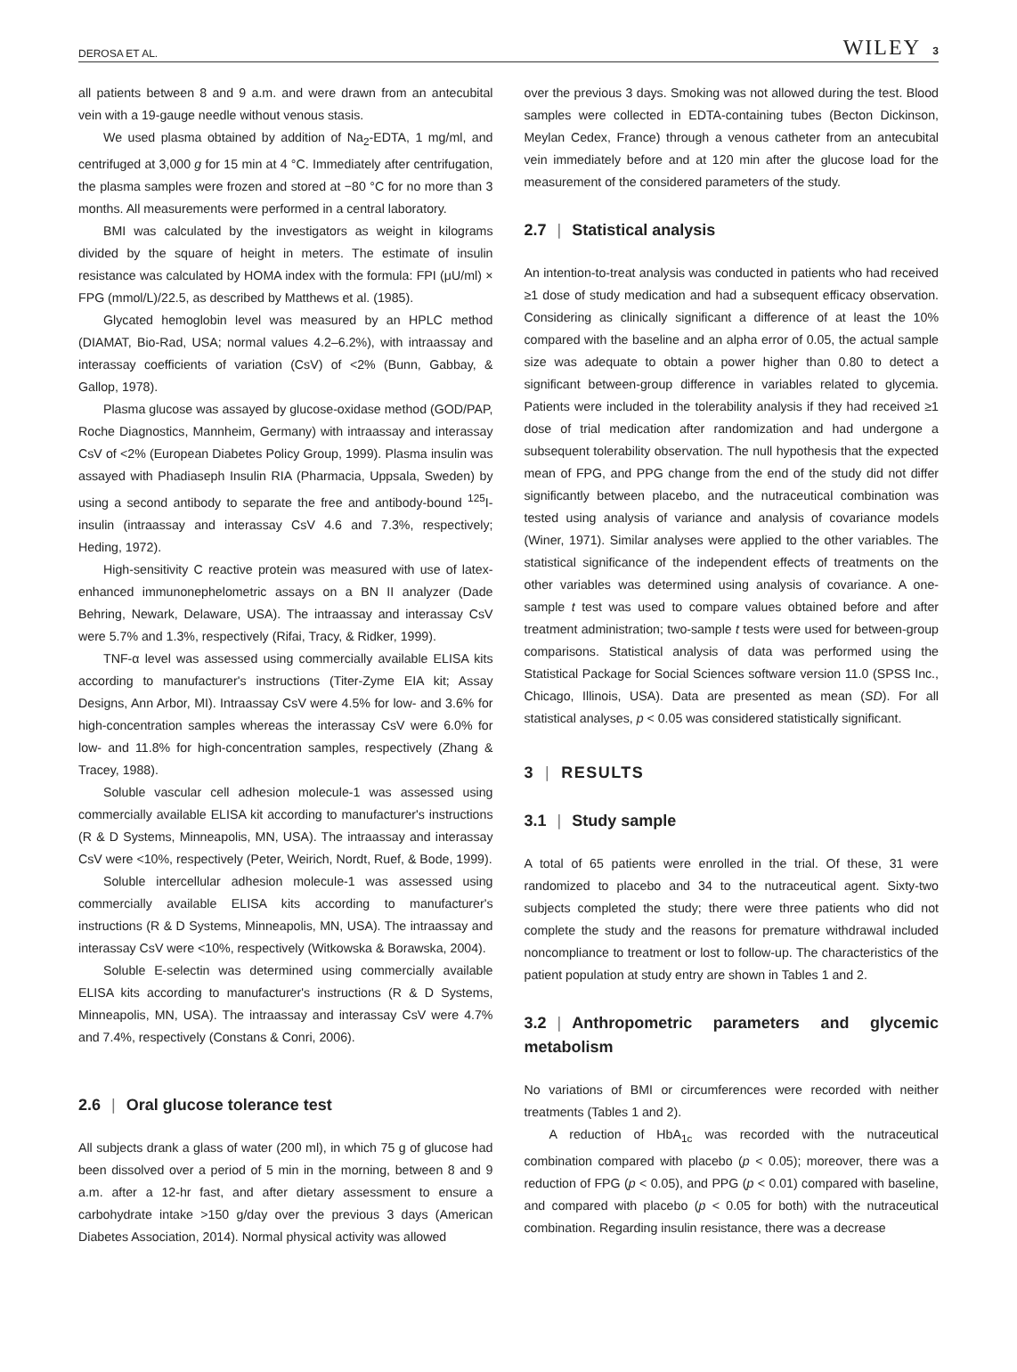DEROSA ET AL. WILEY 3
all patients between 8 and 9 a.m. and were drawn from an antecubital vein with a 19-gauge needle without venous stasis.
We used plasma obtained by addition of Na<sub>2</sub>-EDTA, 1 mg/ml, and centrifuged at 3,000 g for 15 min at 4 °C. Immediately after centrifugation, the plasma samples were frozen and stored at −80 °C for no more than 3 months. All measurements were performed in a central laboratory.
BMI was calculated by the investigators as weight in kilograms divided by the square of height in meters. The estimate of insulin resistance was calculated by HOMA index with the formula: FPI (μU/ml) × FPG (mmol/L)/22.5, as described by Matthews et al. (1985).
Glycated hemoglobin level was measured by an HPLC method (DIAMAT, Bio-Rad, USA; normal values 4.2–6.2%), with intraassay and interassay coefficients of variation (CsV) of <2% (Bunn, Gabbay, & Gallop, 1978).
Plasma glucose was assayed by glucose-oxidase method (GOD/PAP, Roche Diagnostics, Mannheim, Germany) with intraassay and interassay CsV of <2% (European Diabetes Policy Group, 1999). Plasma insulin was assayed with Phadiaseph Insulin RIA (Pharmacia, Uppsala, Sweden) by using a second antibody to separate the free and antibody-bound <sup>125</sup>I-insulin (intraassay and interassay CsV 4.6 and 7.3%, respectively; Heding, 1972).
High-sensitivity C reactive protein was measured with use of latex-enhanced immunonephelometric assays on a BN II analyzer (Dade Behring, Newark, Delaware, USA). The intraassay and interassay CsV were 5.7% and 1.3%, respectively (Rifai, Tracy, & Ridker, 1999).
TNF-α level was assessed using commercially available ELISA kits according to manufacturer's instructions (Titer-Zyme EIA kit; Assay Designs, Ann Arbor, MI). Intraassay CsV were 4.5% for low- and 3.6% for high-concentration samples whereas the interassay CsV were 6.0% for low- and 11.8% for high-concentration samples, respectively (Zhang & Tracey, 1988).
Soluble vascular cell adhesion molecule-1 was assessed using commercially available ELISA kit according to manufacturer's instructions (R & D Systems, Minneapolis, MN, USA). The intraassay and interassay CsV were <10%, respectively (Peter, Weirich, Nordt, Ruef, & Bode, 1999).
Soluble intercellular adhesion molecule-1 was assessed using commercially available ELISA kits according to manufacturer's instructions (R & D Systems, Minneapolis, MN, USA). The intraassay and interassay CsV were <10%, respectively (Witkowska & Borawska, 2004).
Soluble E-selectin was determined using commercially available ELISA kits according to manufacturer's instructions (R & D Systems, Minneapolis, MN, USA). The intraassay and interassay CsV were 4.7% and 7.4%, respectively (Constans & Conri, 2006).
2.6 | Oral glucose tolerance test
All subjects drank a glass of water (200 ml), in which 75 g of glucose had been dissolved over a period of 5 min in the morning, between 8 and 9 a.m. after a 12-hr fast, and after dietary assessment to ensure a carbohydrate intake >150 g/day over the previous 3 days (American Diabetes Association, 2014). Normal physical activity was allowed
over the previous 3 days. Smoking was not allowed during the test. Blood samples were collected in EDTA-containing tubes (Becton Dickinson, Meylan Cedex, France) through a venous catheter from an antecubital vein immediately before and at 120 min after the glucose load for the measurement of the considered parameters of the study.
2.7 | Statistical analysis
An intention-to-treat analysis was conducted in patients who had received ≥1 dose of study medication and had a subsequent efficacy observation. Considering as clinically significant a difference of at least the 10% compared with the baseline and an alpha error of 0.05, the actual sample size was adequate to obtain a power higher than 0.80 to detect a significant between-group difference in variables related to glycemia. Patients were included in the tolerability analysis if they had received ≥1 dose of trial medication after randomization and had undergone a subsequent tolerability observation. The null hypothesis that the expected mean of FPG, and PPG change from the end of the study did not differ significantly between placebo, and the nutraceutical combination was tested using analysis of variance and analysis of covariance models (Winer, 1971). Similar analyses were applied to the other variables. The statistical significance of the independent effects of treatments on the other variables was determined using analysis of covariance. A one-sample t test was used to compare values obtained before and after treatment administration; two-sample t tests were used for between-group comparisons. Statistical analysis of data was performed using the Statistical Package for Social Sciences software version 11.0 (SPSS Inc., Chicago, Illinois, USA). Data are presented as mean (SD). For all statistical analyses, p < 0.05 was considered statistically significant.
3 | RESULTS
3.1 | Study sample
A total of 65 patients were enrolled in the trial. Of these, 31 were randomized to placebo and 34 to the nutraceutical agent. Sixty-two subjects completed the study; there were three patients who did not complete the study and the reasons for premature withdrawal included noncompliance to treatment or lost to follow-up. The characteristics of the patient population at study entry are shown in Tables 1 and 2.
3.2 | Anthropometric parameters and glycemic metabolism
No variations of BMI or circumferences were recorded with neither treatments (Tables 1 and 2).
A reduction of HbA<sub>1c</sub> was recorded with the nutraceutical combination compared with placebo (p < 0.05); moreover, there was a reduction of FPG (p < 0.05), and PPG (p < 0.01) compared with baseline, and compared with placebo (p < 0.05 for both) with the nutraceutical combination. Regarding insulin resistance, there was a decrease